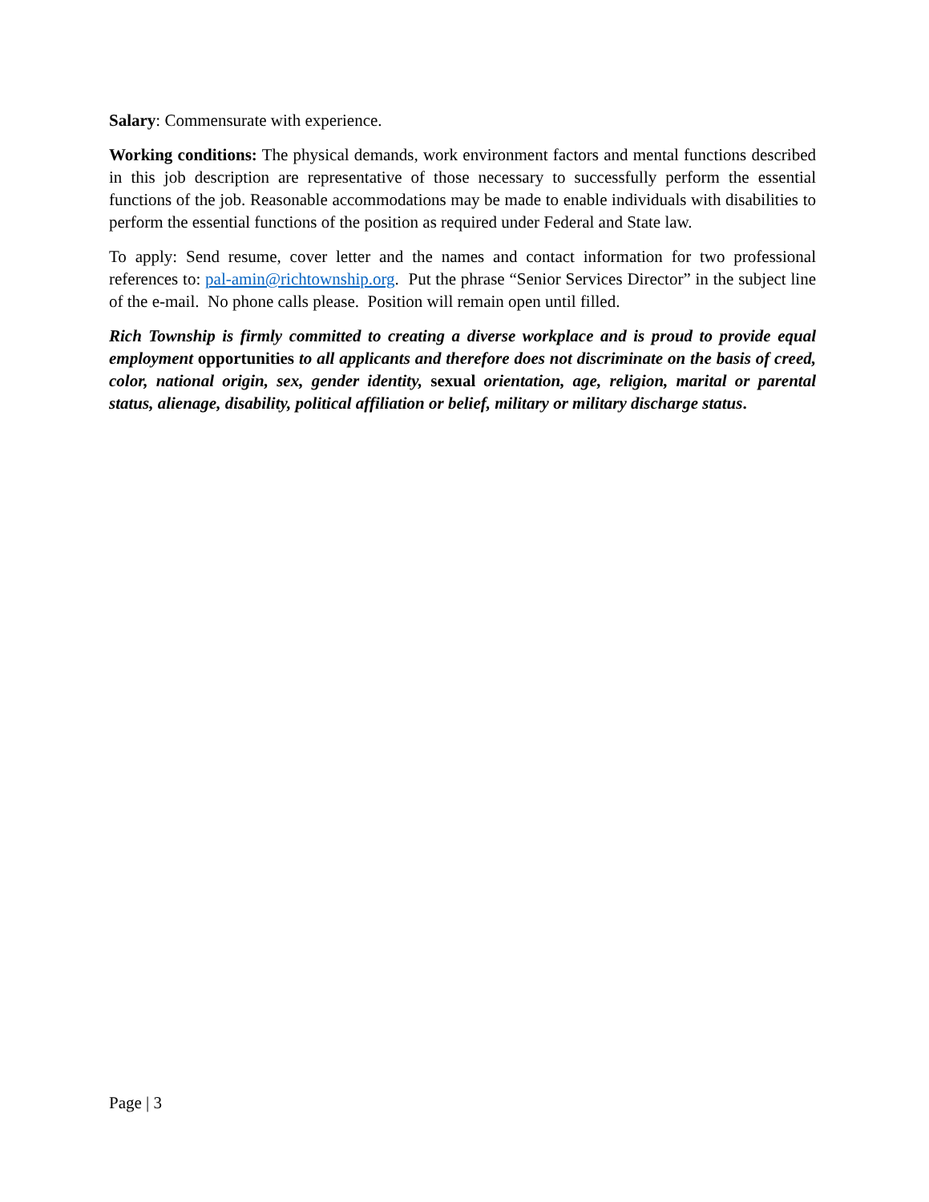Salary: Commensurate with experience.
Working conditions: The physical demands, work environment factors and mental functions described in this job description are representative of those necessary to successfully perform the essential functions of the job. Reasonable accommodations may be made to enable individuals with disabilities to perform the essential functions of the position as required under Federal and State law.
To apply: Send resume, cover letter and the names and contact information for two professional references to: pal-amin@richtownship.org. Put the phrase “Senior Services Director” in the subject line of the e-mail. No phone calls please. Position will remain open until filled.
Rich Township is firmly committed to creating a diverse workplace and is proud to provide equal employment opportunities to all applicants and therefore does not discriminate on the basis of creed, color, national origin, sex, gender identity, sexual orientation, age, religion, marital or parental status, alienage, disability, political affiliation or belief, military or military discharge status.
Page | 3